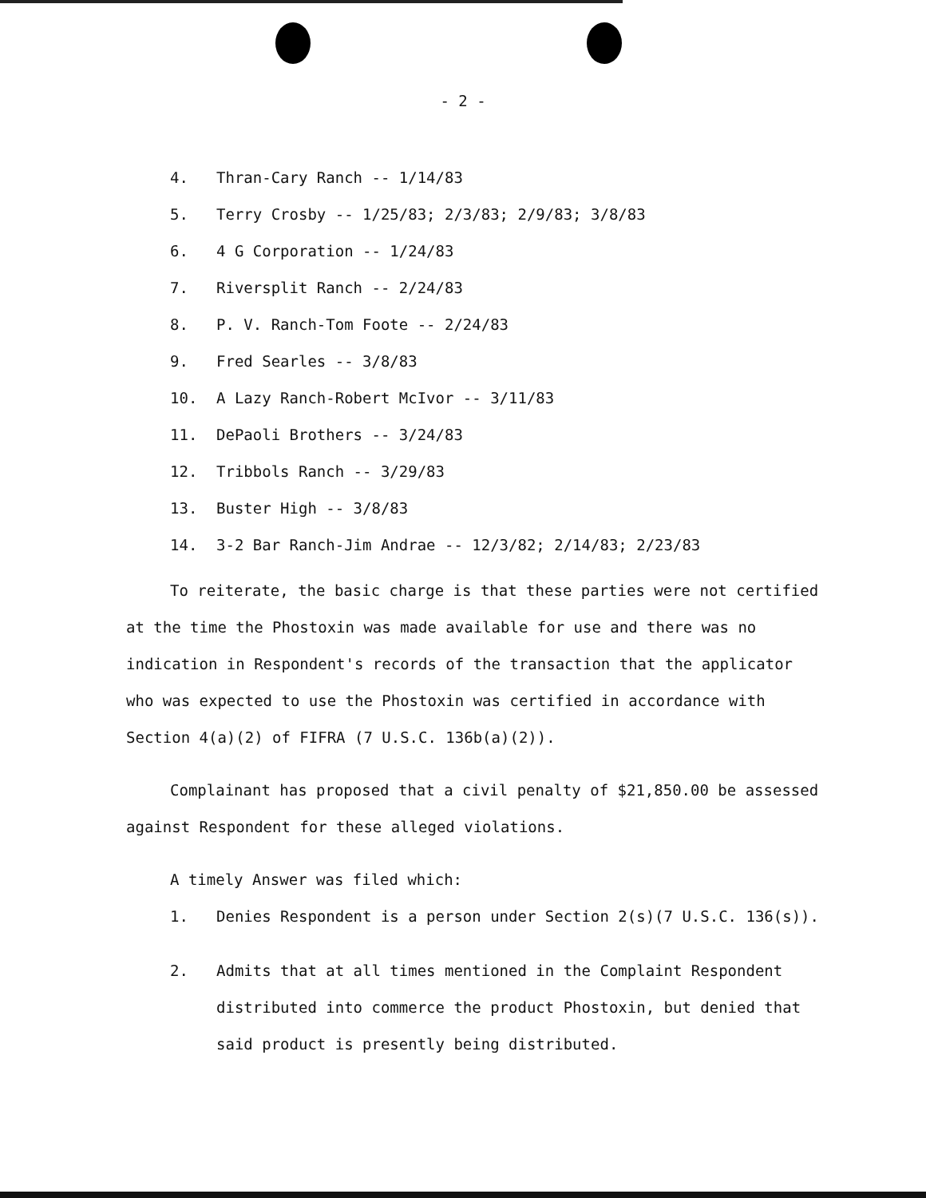- 2 -
4. Thran-Cary Ranch -- 1/14/83
5. Terry Crosby -- 1/25/83; 2/3/83; 2/9/83; 3/8/83
6. 4 G Corporation -- 1/24/83
7. Riversplit Ranch -- 2/24/83
8. P. V. Ranch-Tom Foote -- 2/24/83
9. Fred Searles -- 3/8/83
10. A Lazy Ranch-Robert McIvor -- 3/11/83
11. DePaoli Brothers -- 3/24/83
12. Tribbols Ranch -- 3/29/83
13. Buster High -- 3/8/83
14. 3-2 Bar Ranch-Jim Andrae -- 12/3/82; 2/14/83; 2/23/83
To reiterate, the basic charge is that these parties were not certified at the time the Phostoxin was made available for use and there was no indication in Respondent's records of the transaction that the applicator who was expected to use the Phostoxin was certified in accordance with Section 4(a)(2) of FIFRA (7 U.S.C. 136b(a)(2)).
Complainant has proposed that a civil penalty of $21,850.00 be assessed against Respondent for these alleged violations.
A timely Answer was filed which:
1. Denies Respondent is a person under Section 2(s)(7 U.S.C. 136(s)).
2. Admits that at all times mentioned in the Complaint Respondent distributed into commerce the product Phostoxin, but denied that said product is presently being distributed.